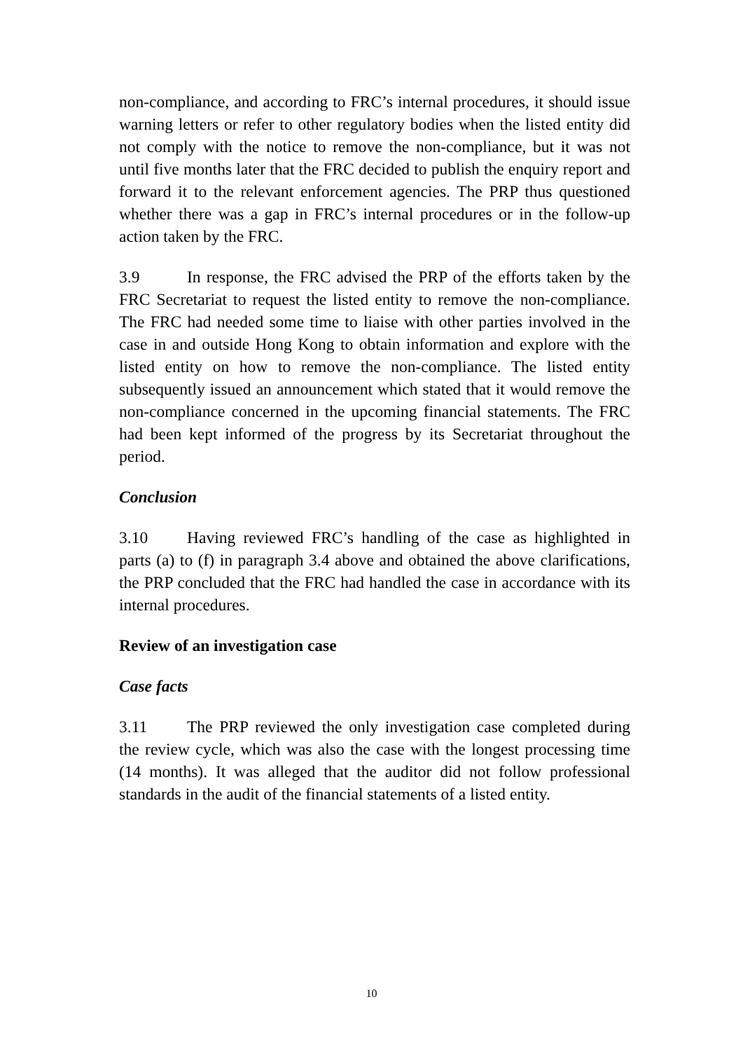non-compliance, and according to FRC’s internal procedures, it should issue warning letters or refer to other regulatory bodies when the listed entity did not comply with the notice to remove the non-compliance, but it was not until five months later that the FRC decided to publish the enquiry report and forward it to the relevant enforcement agencies. The PRP thus questioned whether there was a gap in FRC’s internal procedures or in the follow-up action taken by the FRC.
3.9 In response, the FRC advised the PRP of the efforts taken by the FRC Secretariat to request the listed entity to remove the non-compliance. The FRC had needed some time to liaise with other parties involved in the case in and outside Hong Kong to obtain information and explore with the listed entity on how to remove the non-compliance. The listed entity subsequently issued an announcement which stated that it would remove the non-compliance concerned in the upcoming financial statements. The FRC had been kept informed of the progress by its Secretariat throughout the period.
Conclusion
3.10 Having reviewed FRC’s handling of the case as highlighted in parts (a) to (f) in paragraph 3.4 above and obtained the above clarifications, the PRP concluded that the FRC had handled the case in accordance with its internal procedures.
Review of an investigation case
Case facts
3.11 The PRP reviewed the only investigation case completed during the review cycle, which was also the case with the longest processing time (14 months). It was alleged that the auditor did not follow professional standards in the audit of the financial statements of a listed entity.
10